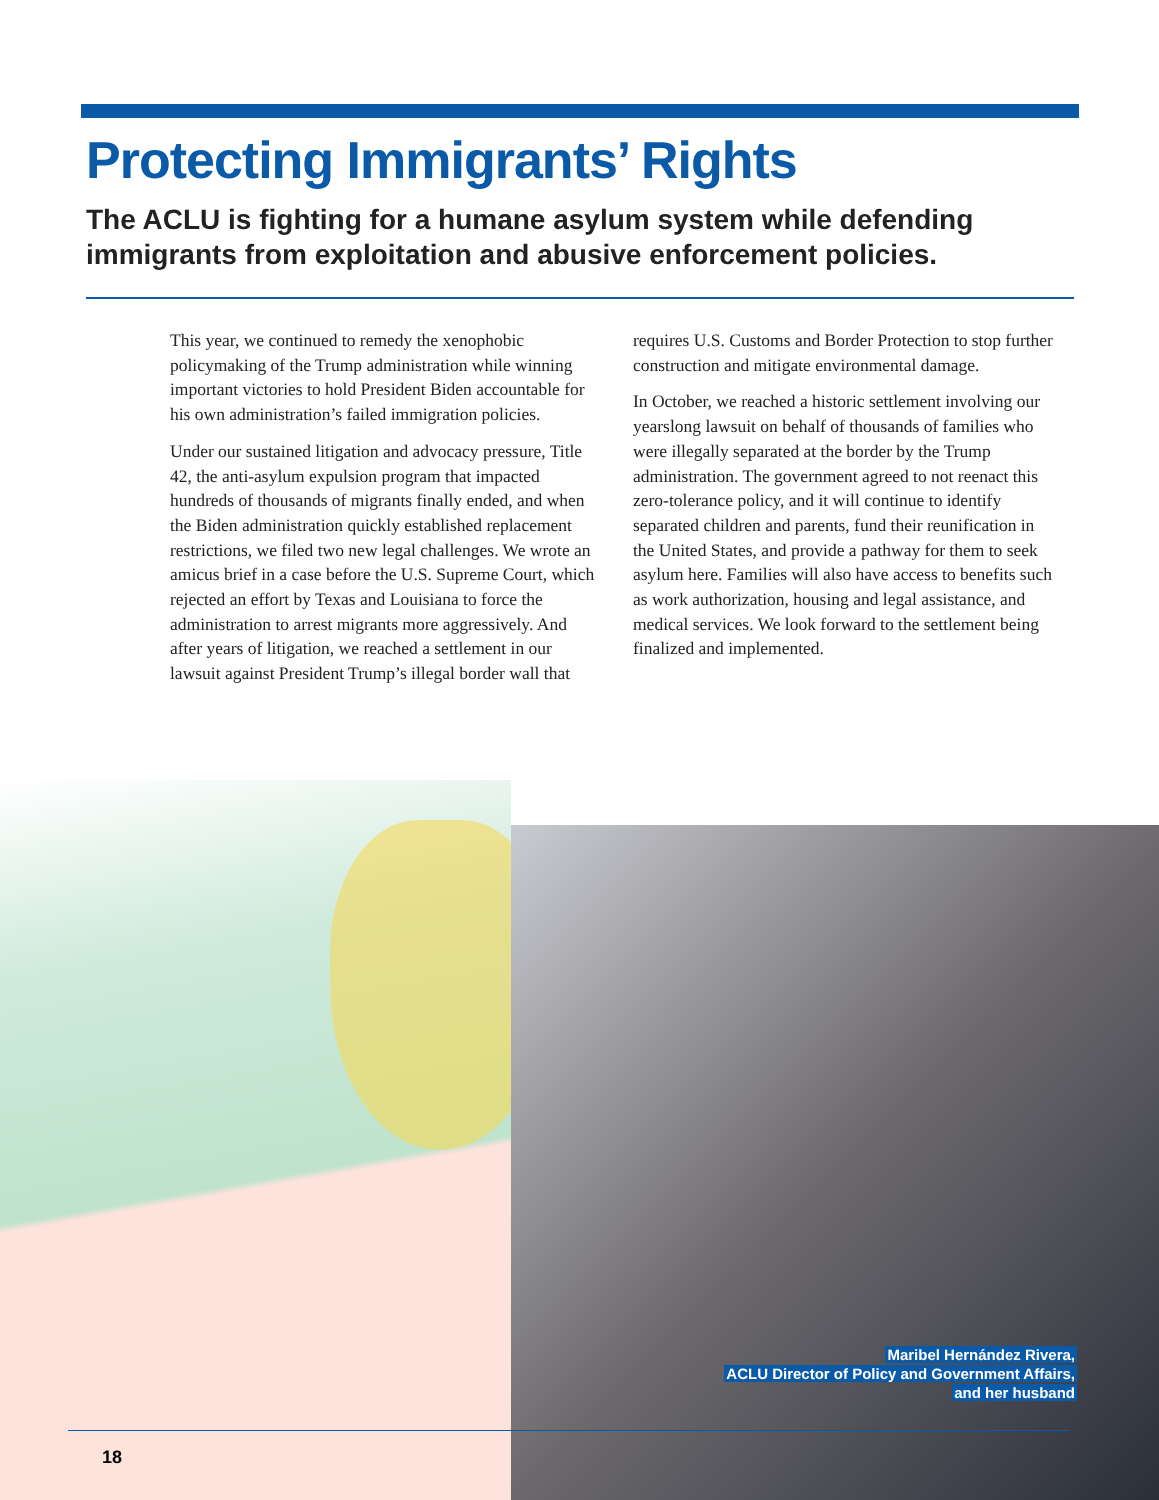Protecting Immigrants’ Rights
The ACLU is fighting for a humane asylum system while defending immigrants from exploitation and abusive enforcement policies.
This year, we continued to remedy the xenophobic policymaking of the Trump administration while winning important victories to hold President Biden accountable for his own administration’s failed immigration policies.
Under our sustained litigation and advocacy pressure, Title 42, the anti-asylum expulsion program that impacted hundreds of thousands of migrants finally ended, and when the Biden administration quickly established replacement restrictions, we filed two new legal challenges. We wrote an amicus brief in a case before the U.S. Supreme Court, which rejected an effort by Texas and Louisiana to force the administration to arrest migrants more aggressively. And after years of litigation, we reached a settlement in our lawsuit against President Trump’s illegal border wall that requires U.S. Customs and Border Protection to stop further construction and mitigate environmental damage.
In October, we reached a historic settlement involving our yearslong lawsuit on behalf of thousands of families who were illegally separated at the border by the Trump administration. The government agreed to not reenact this zero-tolerance policy, and it will continue to identify separated children and parents, fund their reunification in the United States, and provide a pathway for them to seek asylum here. Families will also have access to benefits such as work authorization, housing and legal assistance, and medical services. We look forward to the settlement being finalized and implemented.
Maribel Hernández Rivera,
ACLU Director of Policy and Government Affairs,
and her husband
18